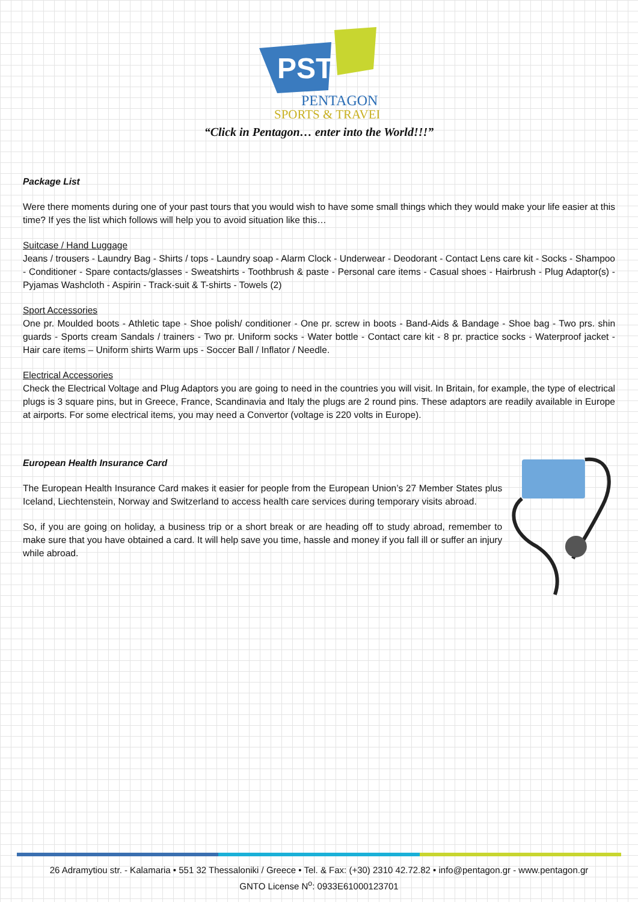PST
PENTAGON
SPORTS & TRAVEL
“Click in Pentagon… enter into the World!!!”
Package List
Were there moments during one of your past tours that you would wish to have some small things which they would make your life easier at this time? If yes the list which follows will help you to avoid situation like this…
Suitcase / Hand Luggage
Jeans / trousers - Laundry Bag - Shirts / tops - Laundry soap - Alarm Clock - Underwear - Deodorant - Contact Lens care kit - Socks - Shampoo - Conditioner - Spare contacts/glasses - Sweatshirts - Toothbrush & paste - Personal care items - Casual shoes - Hairbrush - Plug Adaptor(s) - Pyjamas Washcloth - Aspirin - Track-suit & T-shirts - Towels (2)
Sport Accessories
One pr. Moulded boots - Athletic tape - Shoe polish/ conditioner - One pr. screw in boots - Band-Aids & Bandage - Shoe bag - Two prs. shin guards - Sports cream Sandals / trainers - Two pr. Uniform socks - Water bottle - Contact care kit - 8 pr. practice socks - Waterproof jacket - Hair care items – Uniform shirts Warm ups - Soccer Ball / Inflator / Needle.
Electrical Accessories
Check the Electrical Voltage and Plug Adaptors you are going to need in the countries you will visit. In Britain, for example, the type of electrical plugs is 3 square pins, but in Greece, France, Scandinavia and Italy the plugs are 2 round pins. These adaptors are readily available in Europe at airports. For some electrical items, you may need a Convertor (voltage is 220 volts in Europe).
European Health Insurance Card
The European Health Insurance Card makes it easier for people from the European Union’s 27 Member States plus Iceland, Liechtenstein, Norway and Switzerland to access health care services during temporary visits abroad.
So, if you are going on holiday, a business trip or a short break or are heading off to study abroad, remember to make sure that you have obtained a card. It will help save you time, hassle and money if you fall ill or suffer an injury while abroad.
26 Adramytiou str. - Kalamaria • 551 32 Thessaloniki / Greece • Tel. & Fax: (+30) 2310 42.72.82 • info@pentagon.gr - www.pentagon.gr
GNTO License N<sup>o</sup>: 0933E61000123701